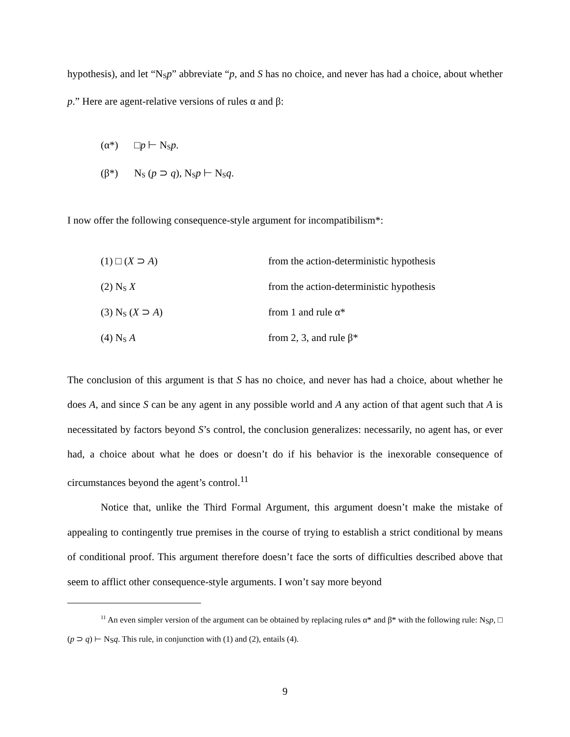hypothesis), and let “N<sub>S</sub>p” abbreviate “p, and S has no choice, and never has had a choice, about whether p.” Here are agent-relative versions of rules α and β:
(α*) □p ⊢ N<sub>S</sub>p.
(β*) N<sub>S</sub> (p ⊃ q), N<sub>S</sub>p ⊢ N<sub>S</sub>q.
I now offer the following consequence-style argument for incompatibilism*:
| (1) □ ( X ⊃ A ) | from the action-deterministic hypothesis |
| (2) N<sub>S</sub> X | from the action-deterministic hypothesis |
| (3) N<sub>S</sub> ( X ⊃ A ) | from 1 and rule α* |
| (4) N<sub>S</sub> A | from 2, 3, and rule β* |
The conclusion of this argument is that S has no choice, and never has had a choice, about whether he does A, and since S can be any agent in any possible world and A any action of that agent such that A is necessitated by factors beyond S’s control, the conclusion generalizes: necessarily, no agent has, or ever had, a choice about what he does or doesn’t do if his behavior is the inexorable consequence of circumstances beyond the agent’s control.<sup>11</sup>
Notice that, unlike the Third Formal Argument, this argument doesn’t make the mistake of appealing to contingently true premises in the course of trying to establish a strict conditional by means of conditional proof. This argument therefore doesn’t face the sorts of difficulties described above that seem to afflict other consequence-style arguments. I won’t say more beyond
<sup>11</sup> An even simpler version of the argument can be obtained by replacing rules α* and β* with the following rule: N<sub>S</sub>p, □ (p ⊃ q) ⊢ N<sub>S</sub>q. This rule, in conjunction with (1) and (2), entails (4).
9